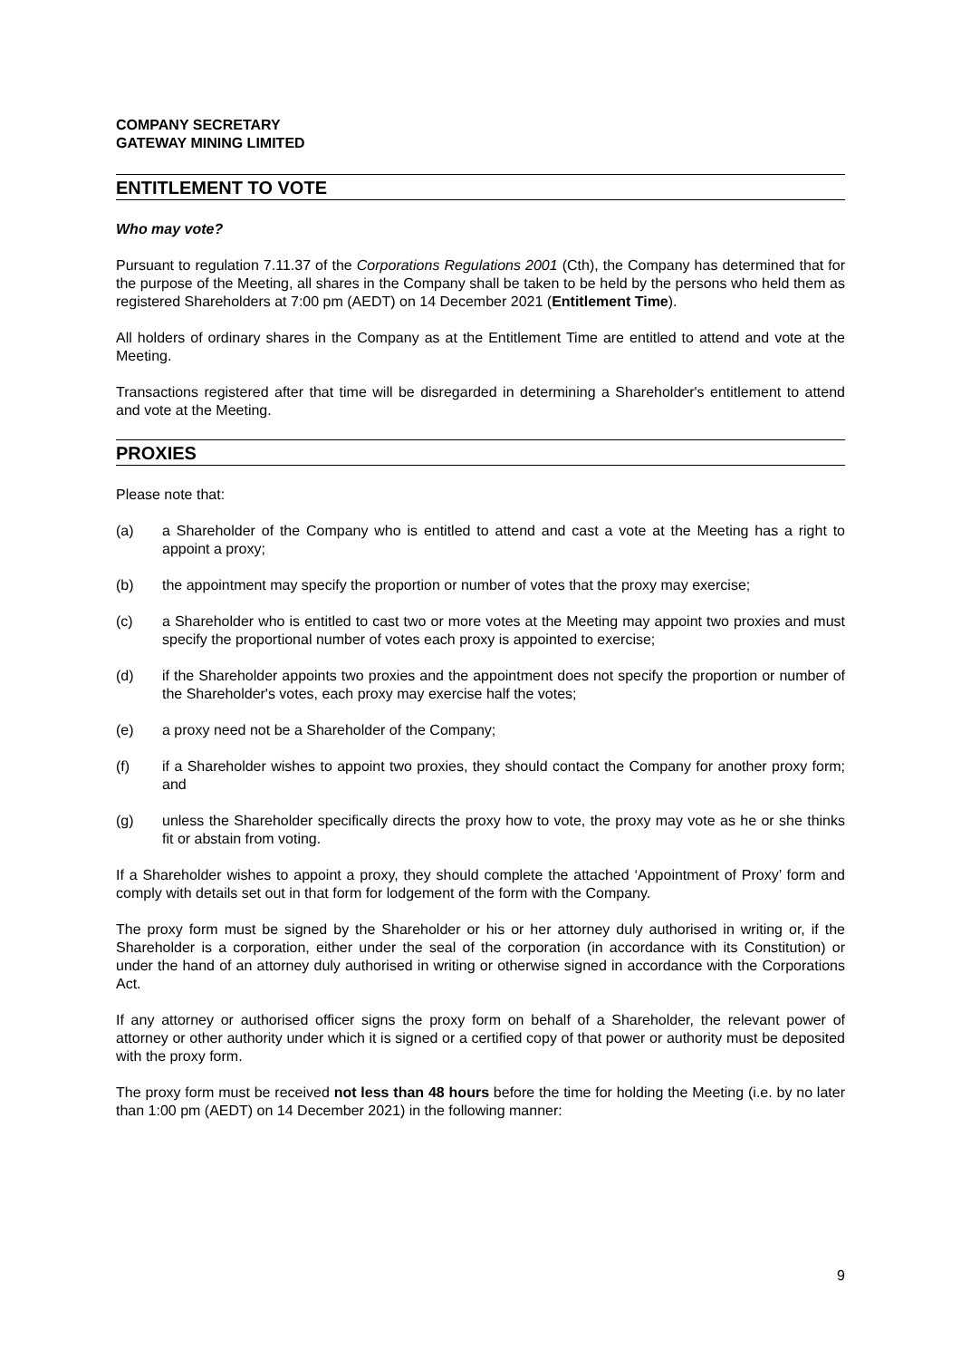COMPANY SECRETARY
GATEWAY MINING LIMITED
ENTITLEMENT TO VOTE
Who may vote?
Pursuant to regulation 7.11.37 of the Corporations Regulations 2001 (Cth), the Company has determined that for the purpose of the Meeting, all shares in the Company shall be taken to be held by the persons who held them as registered Shareholders at 7:00 pm (AEDT) on 14 December 2021 (Entitlement Time).
All holders of ordinary shares in the Company as at the Entitlement Time are entitled to attend and vote at the Meeting.
Transactions registered after that time will be disregarded in determining a Shareholder's entitlement to attend and vote at the Meeting.
PROXIES
Please note that:
(a) a Shareholder of the Company who is entitled to attend and cast a vote at the Meeting has a right to appoint a proxy;
(b) the appointment may specify the proportion or number of votes that the proxy may exercise;
(c) a Shareholder who is entitled to cast two or more votes at the Meeting may appoint two proxies and must specify the proportional number of votes each proxy is appointed to exercise;
(d) if the Shareholder appoints two proxies and the appointment does not specify the proportion or number of the Shareholder's votes, each proxy may exercise half the votes;
(e) a proxy need not be a Shareholder of the Company;
(f) if a Shareholder wishes to appoint two proxies, they should contact the Company for another proxy form; and
(g) unless the Shareholder specifically directs the proxy how to vote, the proxy may vote as he or she thinks fit or abstain from voting.
If a Shareholder wishes to appoint a proxy, they should complete the attached ‘Appointment of Proxy’ form and comply with details set out in that form for lodgement of the form with the Company.
The proxy form must be signed by the Shareholder or his or her attorney duly authorised in writing or, if the Shareholder is a corporation, either under the seal of the corporation (in accordance with its Constitution) or under the hand of an attorney duly authorised in writing or otherwise signed in accordance with the Corporations Act.
If any attorney or authorised officer signs the proxy form on behalf of a Shareholder, the relevant power of attorney or other authority under which it is signed or a certified copy of that power or authority must be deposited with the proxy form.
The proxy form must be received not less than 48 hours before the time for holding the Meeting (i.e. by no later than 1:00 pm (AEDT) on 14 December 2021) in the following manner:
9